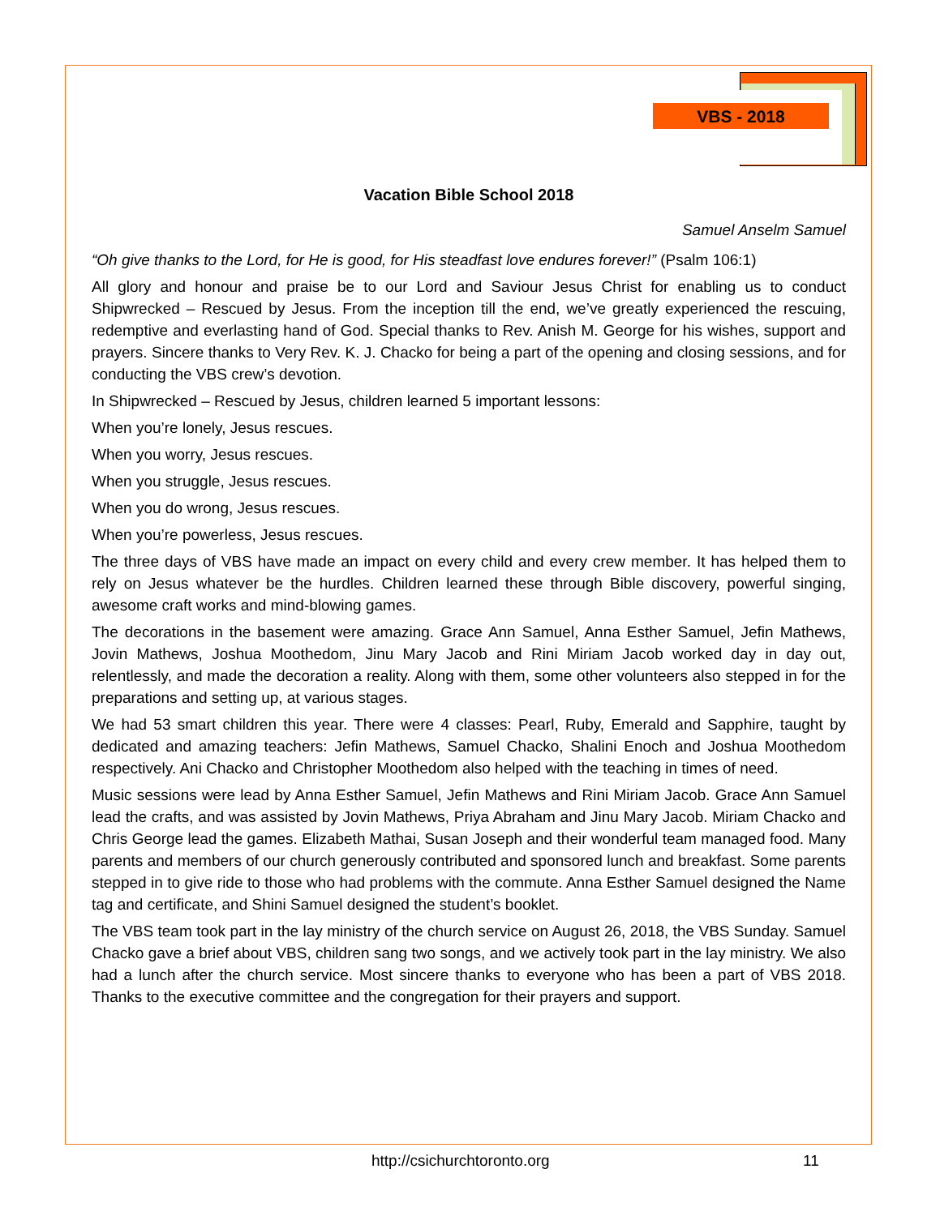VBS - 2018
Vacation Bible School 2018
Samuel Anselm Samuel
“Oh give thanks to the Lord, for He is good, for His steadfast love endures forever!” (Psalm 106:1)
All glory and honour and praise be to our Lord and Saviour Jesus Christ for enabling us to conduct Shipwrecked – Rescued by Jesus. From the inception till the end, we’ve greatly experienced the rescuing, redemptive and everlasting hand of God. Special thanks to Rev. Anish M. George for his wishes, support and prayers. Sincere thanks to Very Rev. K. J. Chacko for being a part of the opening and closing sessions, and for conducting the VBS crew’s devotion.
In Shipwrecked – Rescued by Jesus, children learned 5 important lessons:
When you’re lonely, Jesus rescues.
When you worry, Jesus rescues.
When you struggle, Jesus rescues.
When you do wrong, Jesus rescues.
When you’re powerless, Jesus rescues.
The three days of VBS have made an impact on every child and every crew member. It has helped them to rely on Jesus whatever be the hurdles. Children learned these through Bible discovery, powerful singing, awesome craft works and mind-blowing games.
The decorations in the basement were amazing. Grace Ann Samuel, Anna Esther Samuel, Jefin Mathews, Jovin Mathews, Joshua Moothedom, Jinu Mary Jacob and Rini Miriam Jacob worked day in day out, relentlessly, and made the decoration a reality. Along with them, some other volunteers also stepped in for the preparations and setting up, at various stages.
We had 53 smart children this year. There were 4 classes: Pearl, Ruby, Emerald and Sapphire, taught by dedicated and amazing teachers: Jefin Mathews, Samuel Chacko, Shalini Enoch and Joshua Moothedom respectively. Ani Chacko and Christopher Moothedom also helped with the teaching in times of need.
Music sessions were lead by Anna Esther Samuel, Jefin Mathews and Rini Miriam Jacob. Grace Ann Samuel lead the crafts, and was assisted by Jovin Mathews, Priya Abraham and Jinu Mary Jacob. Miriam Chacko and Chris George lead the games. Elizabeth Mathai, Susan Joseph and their wonderful team managed food. Many parents and members of our church generously contributed and sponsored lunch and breakfast. Some parents stepped in to give ride to those who had problems with the commute. Anna Esther Samuel designed the Name tag and certificate, and Shini Samuel designed the student’s booklet.
The VBS team took part in the lay ministry of the church service on August 26, 2018, the VBS Sunday. Samuel Chacko gave a brief about VBS, children sang two songs, and we actively took part in the lay ministry. We also had a lunch after the church service. Most sincere thanks to everyone who has been a part of VBS 2018. Thanks to the executive committee and the congregation for their prayers and support.
http://csichurchtoronto.org 11